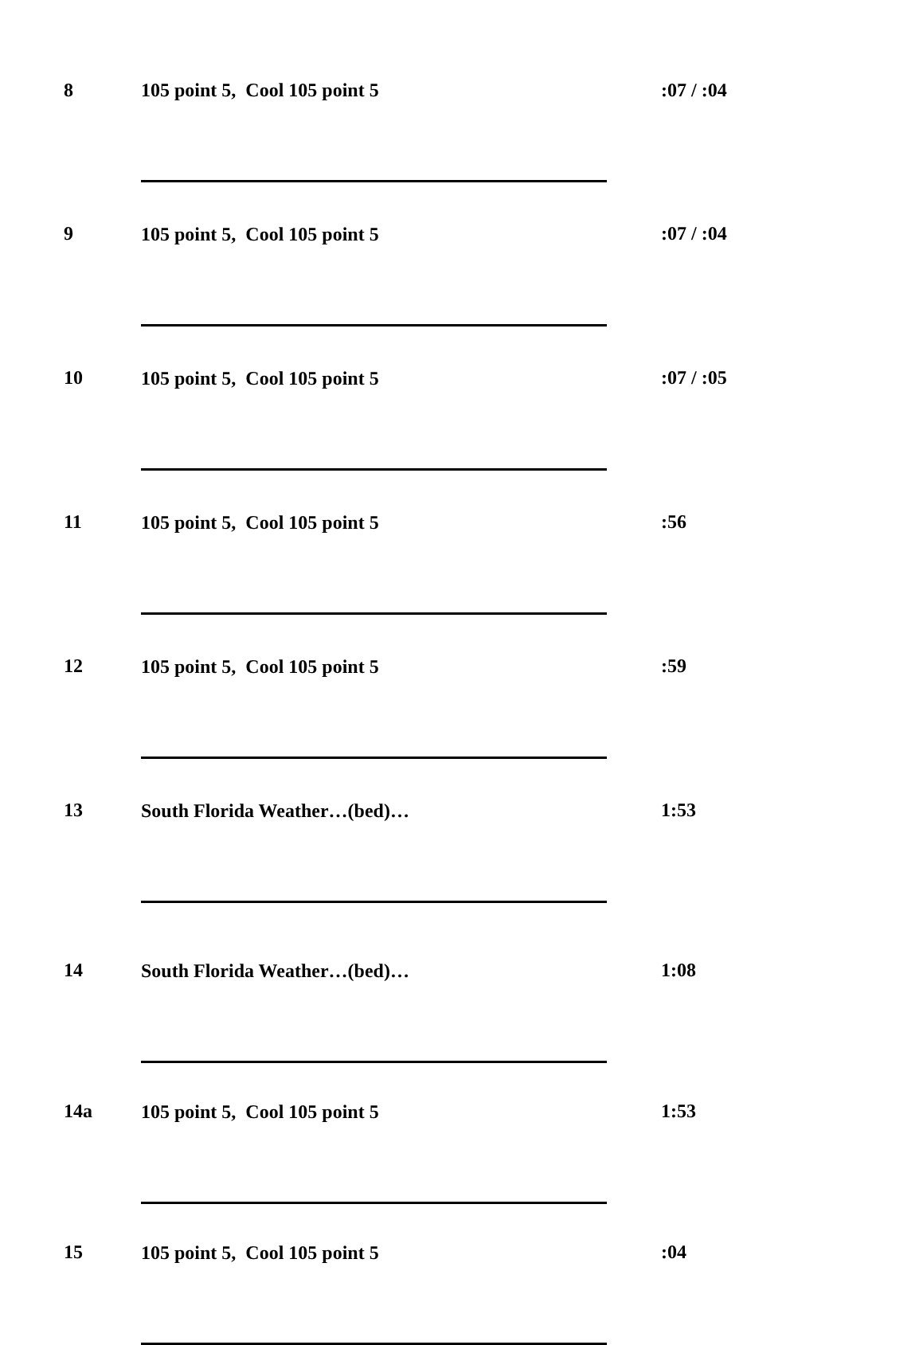| 8 | 105 point 5, Cool 105 point 5 | :07 / :04 |
| 9 | 105 point 5, Cool 105 point 5 | :07 / :04 |
| 10 | 105 point 5, Cool 105 point 5 | :07 / :05 |
| 11 | 105 point 5, Cool 105 point 5 | :56 |
| 12 | 105 point 5, Cool 105 point 5 | :59 |
| 13 | South Florida Weather…(bed)… | 1:53 |
| 14 | South Florida Weather…(bed)… | 1:08 |
| 14a | 105 point 5, Cool 105 point 5 | 1:53 |
| 15 | 105 point 5, Cool 105 point 5 | :04 |